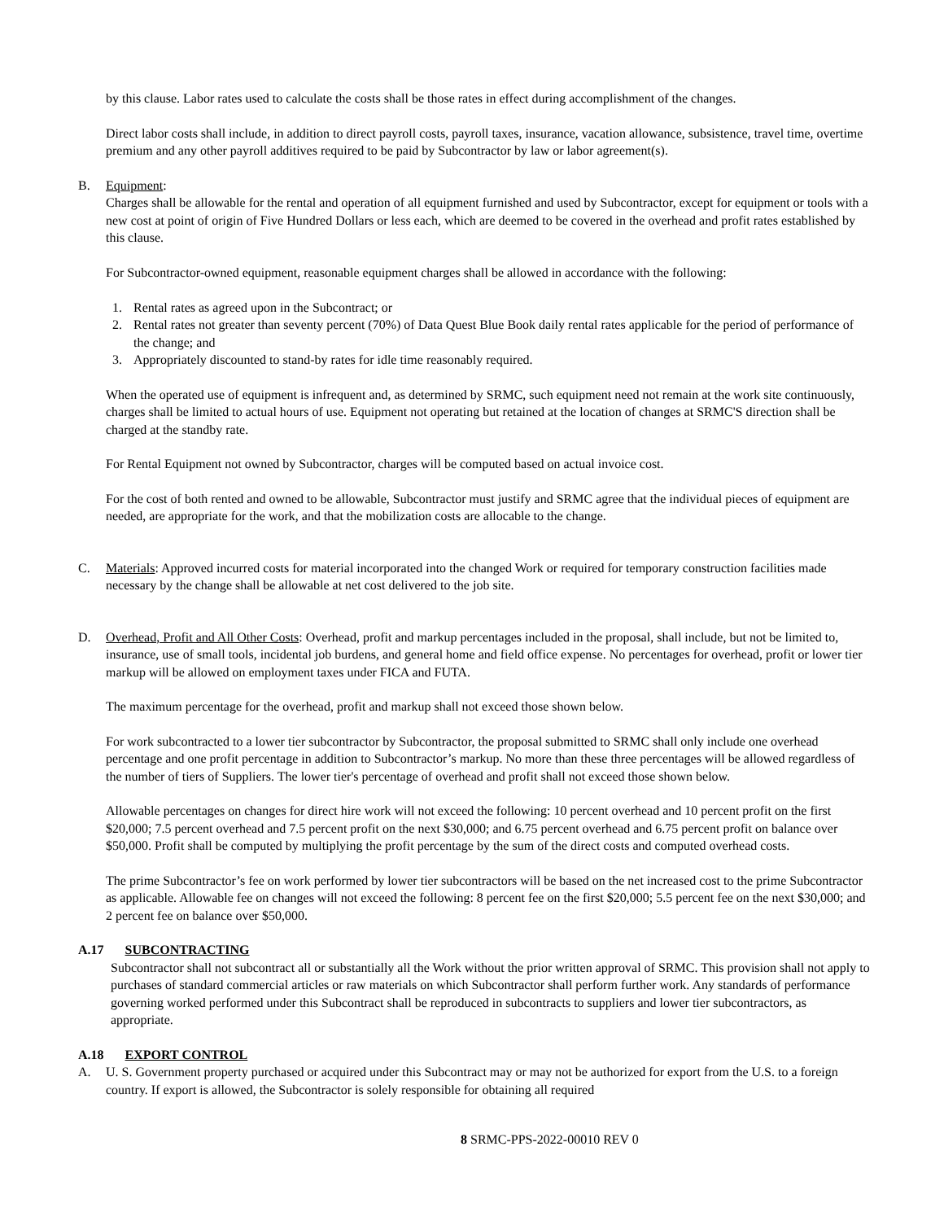by this clause. Labor rates used to calculate the costs shall be those rates in effect during accomplishment of the changes.
Direct labor costs shall include, in addition to direct payroll costs, payroll taxes, insurance, vacation allowance, subsistence, travel time, overtime premium and any other payroll additives required to be paid by Subcontractor by law or labor agreement(s).
B. Equipment:
Charges shall be allowable for the rental and operation of all equipment furnished and used by Subcontractor, except for equipment or tools with a new cost at point of origin of Five Hundred Dollars or less each, which are deemed to be covered in the overhead and profit rates established by this clause.
For Subcontractor-owned equipment, reasonable equipment charges shall be allowed in accordance with the following:
1. Rental rates as agreed upon in the Subcontract; or
2. Rental rates not greater than seventy percent (70%) of Data Quest Blue Book daily rental rates applicable for the period of performance of the change; and
3. Appropriately discounted to stand-by rates for idle time reasonably required.
When the operated use of equipment is infrequent and, as determined by SRMC, such equipment need not remain at the work site continuously, charges shall be limited to actual hours of use. Equipment not operating but retained at the location of changes at SRMC'S direction shall be charged at the standby rate.
For Rental Equipment not owned by Subcontractor, charges will be computed based on actual invoice cost.
For the cost of both rented and owned to be allowable, Subcontractor must justify and SRMC agree that the individual pieces of equipment are needed, are appropriate for the work, and that the mobilization costs are allocable to the change.
C. Materials: Approved incurred costs for material incorporated into the changed Work or required for temporary construction facilities made necessary by the change shall be allowable at net cost delivered to the job site.
D. Overhead, Profit and All Other Costs: Overhead, profit and markup percentages included in the proposal, shall include, but not be limited to, insurance, use of small tools, incidental job burdens, and general home and field office expense. No percentages for overhead, profit or lower tier markup will be allowed on employment taxes under FICA and FUTA.
The maximum percentage for the overhead, profit and markup shall not exceed those shown below.
For work subcontracted to a lower tier subcontractor by Subcontractor, the proposal submitted to SRMC shall only include one overhead percentage and one profit percentage in addition to Subcontractor’s markup. No more than these three percentages will be allowed regardless of the number of tiers of Suppliers. The lower tier's percentage of overhead and profit shall not exceed those shown below.
Allowable percentages on changes for direct hire work will not exceed the following: 10 percent overhead and 10 percent profit on the first $20,000; 7.5 percent overhead and 7.5 percent profit on the next $30,000; and 6.75 percent overhead and 6.75 percent profit on balance over $50,000. Profit shall be computed by multiplying the profit percentage by the sum of the direct costs and computed overhead costs.
The prime Subcontractor’s fee on work performed by lower tier subcontractors will be based on the net increased cost to the prime Subcontractor as applicable. Allowable fee on changes will not exceed the following: 8 percent fee on the first $20,000; 5.5 percent fee on the next $30,000; and 2 percent fee on balance over $50,000.
A.17 SUBCONTRACTING
Subcontractor shall not subcontract all or substantially all the Work without the prior written approval of SRMC. This provision shall not apply to purchases of standard commercial articles or raw materials on which Subcontractor shall perform further work. Any standards of performance governing worked performed under this Subcontract shall be reproduced in subcontracts to suppliers and lower tier subcontractors, as appropriate.
A.18 EXPORT CONTROL
A. U. S. Government property purchased or acquired under this Subcontract may or may not be authorized for export from the U.S. to a foreign country. If export is allowed, the Subcontractor is solely responsible for obtaining all required
8 SRMC-PPS-2022-00010 REV 0